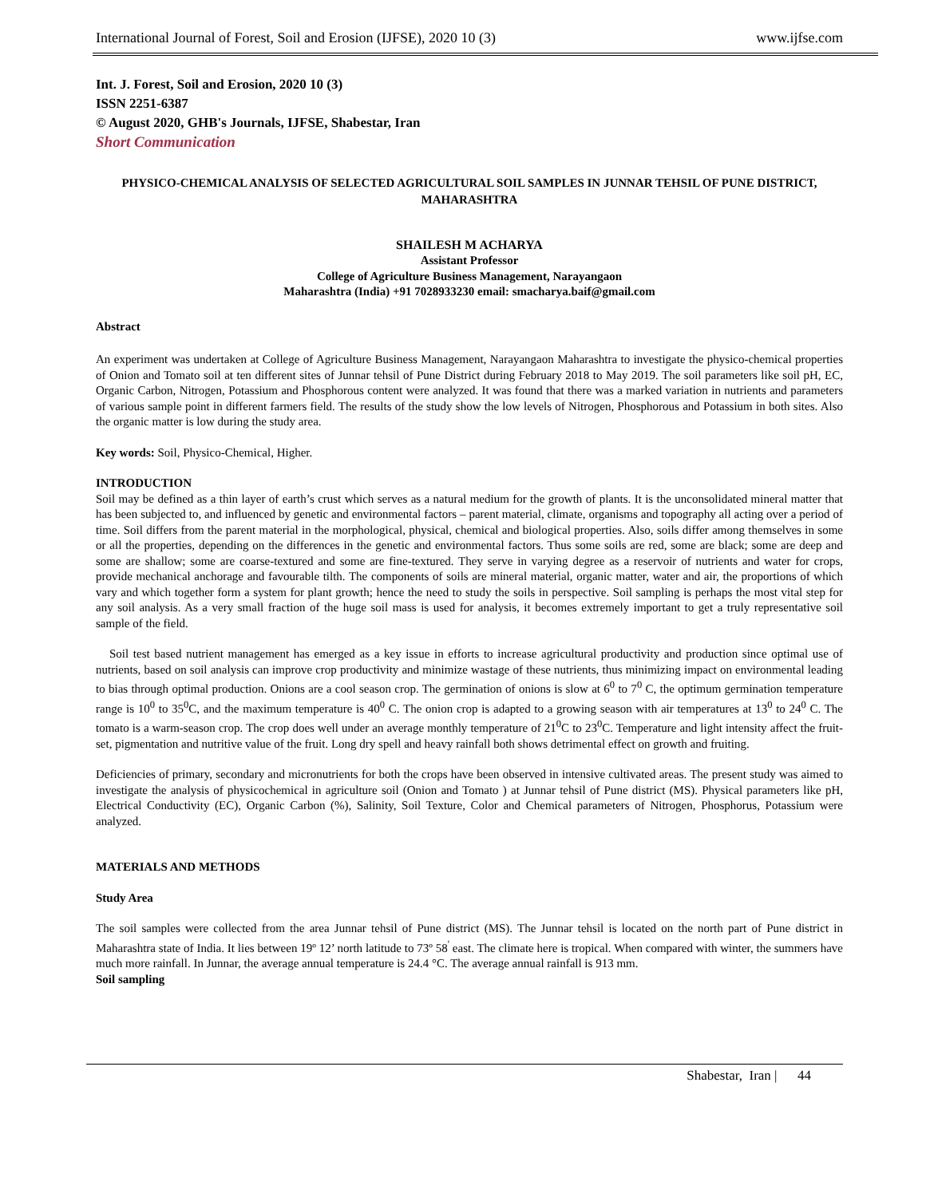International Journal of Forest, Soil and Erosion (IJFSE), 2020 10 (3) www.ijfse.com
Int. J. Forest, Soil and Erosion, 2020 10 (3)
ISSN 2251-6387
© August 2020, GHB's Journals, IJFSE, Shabestar, Iran
Short Communication
PHYSICO-CHEMICAL ANALYSIS OF SELECTED AGRICULTURAL SOIL SAMPLES IN JUNNAR TEHSIL OF PUNE DISTRICT, MAHARASHTRA
SHAILESH M ACHARYA
Assistant Professor
College of Agriculture Business Management, Narayangaon
Maharashtra (India) +91 7028933230 email: smacharya.baif@gmail.com
Abstract
An experiment was undertaken at College of Agriculture Business Management, Narayangaon Maharashtra to investigate the physico-chemical properties of Onion and Tomato soil at ten different sites of Junnar tehsil of Pune District during February 2018 to May 2019. The soil parameters like soil pH, EC, Organic Carbon, Nitrogen, Potassium and Phosphorous content were analyzed. It was found that there was a marked variation in nutrients and parameters of various sample point in different farmers field. The results of the study show the low levels of Nitrogen, Phosphorous and Potassium in both sites. Also the organic matter is low during the study area.
Key words: Soil, Physico-Chemical, Higher.
INTRODUCTION
Soil may be defined as a thin layer of earth’s crust which serves as a natural medium for the growth of plants. It is the unconsolidated mineral matter that has been subjected to, and influenced by genetic and environmental factors – parent material, climate, organisms and topography all acting over a period of time. Soil differs from the parent material in the morphological, physical, chemical and biological properties. Also, soils differ among themselves in some or all the properties, depending on the differences in the genetic and environmental factors. Thus some soils are red, some are black; some are deep and some are shallow; some are coarse-textured and some are fine-textured. They serve in varying degree as a reservoir of nutrients and water for crops, provide mechanical anchorage and favourable tilth. The components of soils are mineral material, organic matter, water and air, the proportions of which vary and which together form a system for plant growth; hence the need to study the soils in perspective. Soil sampling is perhaps the most vital step for any soil analysis. As a very small fraction of the huge soil mass is used for analysis, it becomes extremely important to get a truly representative soil sample of the field.
Soil test based nutrient management has emerged as a key issue in efforts to increase agricultural productivity and production since optimal use of nutrients, based on soil analysis can improve crop productivity and minimize wastage of these nutrients, thus minimizing impact on environmental leading to bias through optimal production. Onions are a cool season crop. The germination of onions is slow at 6<sup>0</sup> to 7<sup>0</sup> C, the optimum germination temperature range is 10<sup>0</sup> to 35<sup>0</sup>C, and the maximum temperature is 40<sup>0</sup> C. The onion crop is adapted to a growing season with air temperatures at 13<sup>0</sup> to 24<sup>0</sup> C. The tomato is a warm-season crop. The crop does well under an average monthly temperature of 21<sup>0</sup>C to 23<sup>0</sup>C. Temperature and light intensity affect the fruit-set, pigmentation and nutritive value of the fruit. Long dry spell and heavy rainfall both shows detrimental effect on growth and fruiting.
Deficiencies of primary, secondary and micronutrients for both the crops have been observed in intensive cultivated areas. The present study was aimed to investigate the analysis of physicochemical in agriculture soil (Onion and Tomato ) at Junnar tehsil of Pune district (MS). Physical parameters like pH, Electrical Conductivity (EC), Organic Carbon (%), Salinity, Soil Texture, Color and Chemical parameters of Nitrogen, Phosphorus, Potassium were analyzed.
MATERIALS AND METHODS
Study Area
The soil samples were collected from the area Junnar tehsil of Pune district (MS). The Junnar tehsil is located on the north part of Pune district in Maharashtra state of India. It lies between 19º 12’ north latitude to 73º 58<sup>'</sup> east. The climate here is tropical. When compared with winter, the summers have much more rainfall. In Junnar, the average annual temperature is 24.4 °C. The average annual rainfall is 913 mm.
Soil sampling
Shabestar, Iran | 44